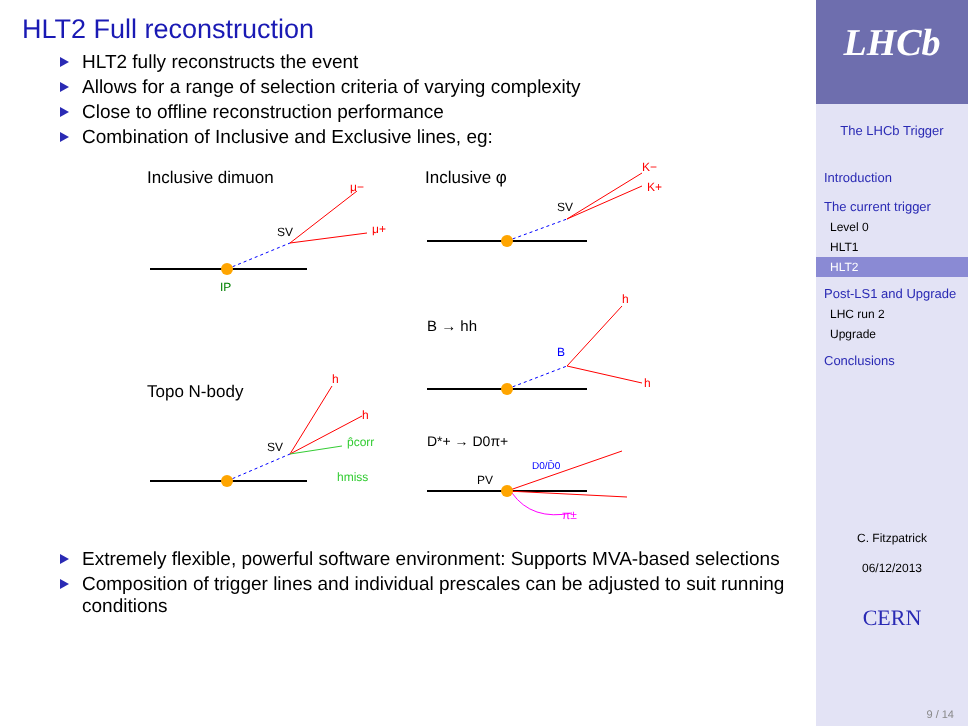HLT2 Full reconstruction
HLT2 fully reconstructs the event
Allows for a range of selection criteria of varying complexity
Close to offline reconstruction performance
Combination of Inclusive and Exclusive lines, eg:
Inclusive dimuon
μ−
μ+
SV
IP
Inclusive φ
K−
K+
SV
B → hh
B
h
h
Topo N-body
h
h
hmiss
p̂corr
SV
D*+ → D0π+
PV
D0/D̄0
π±
Extremely flexible, powerful software environment: Supports MVA-based selections
Composition of trigger lines and individual prescales can be adjusted to suit running conditions
LHCb
The LHCb Trigger
Introduction
The current trigger
Level 0
HLT1
HLT2
Post-LS1 and Upgrade
LHC run 2
Upgrade
Conclusions
C. Fitzpatrick
06/12/2013
CERN
9 / 14